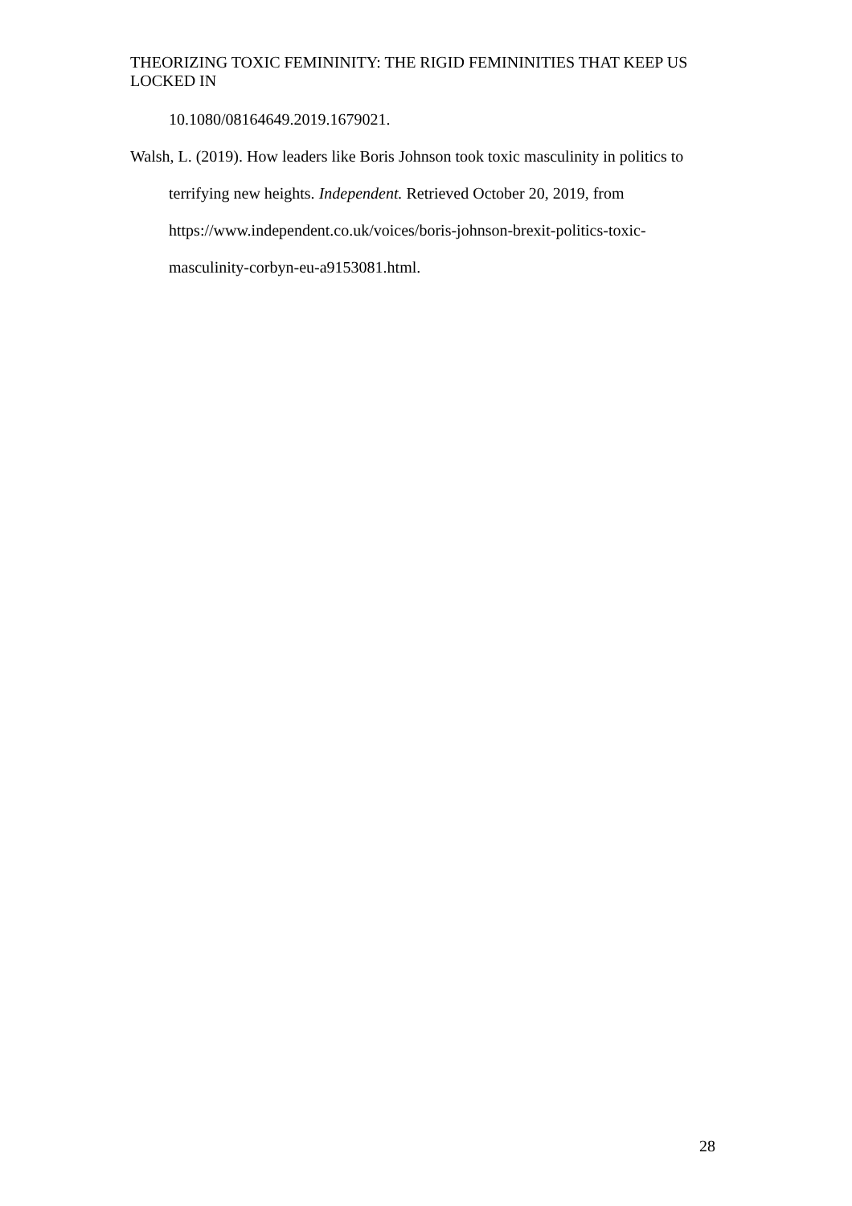THEORIZING TOXIC FEMININITY: THE RIGID FEMININITIES THAT KEEP US LOCKED IN
10.1080/08164649.2019.1679021.
Walsh, L. (2019). How leaders like Boris Johnson took toxic masculinity in politics to terrifying new heights. Independent. Retrieved October 20, 2019, from https://www.independent.co.uk/voices/boris-johnson-brexit-politics-toxic-masculinity-corbyn-eu-a9153081.html.
28